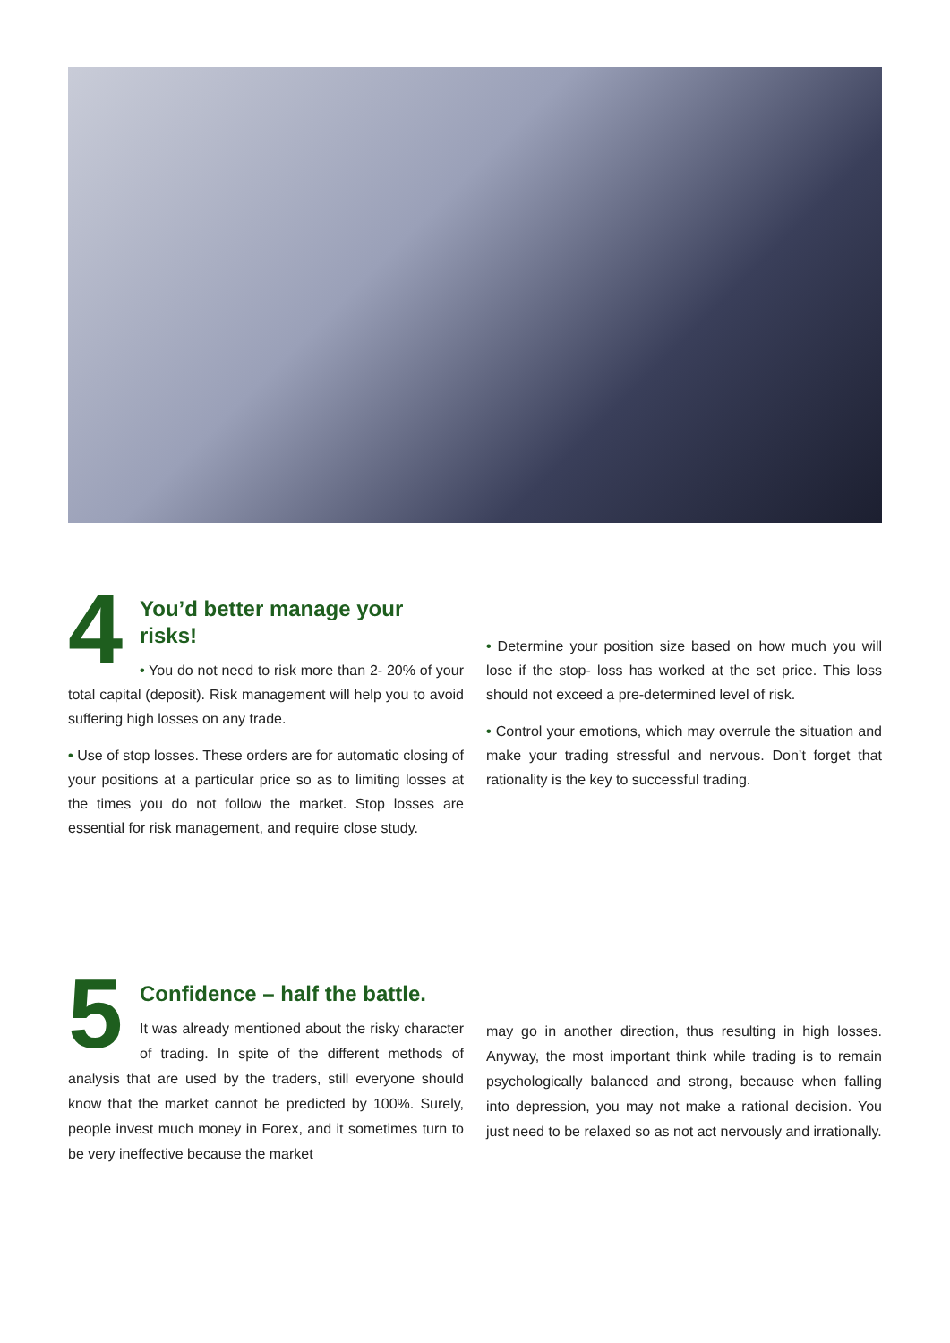4
You’d better manage your risks!
• You do not need to risk more than 2- 20% of your total capital (deposit). Risk management will help you to avoid suffering high losses on any trade.
• Use of stop losses. These orders are for automatic closing of your positions at a particular price so as to limiting losses at the times you do not follow the market. Stop losses are essential for risk management, and require close study.
• Determine your position size based on how much you will lose if the stop- loss has worked at the set price. This loss should not exceed a pre-determined level of risk.
• Control your emotions, which may overrule the situation and make your trading stressful and nervous. Don’t forget that rationality is the key to successful trading.
5
Confidence – half the battle.
It was already mentioned about the risky character of trading. In spite of the different methods of analysis that are used by the traders, still everyone should know that the market cannot be predicted by 100%. Surely, people invest much money in Forex, and it sometimes turn to be very ineffective because the market
may go in another direction, thus resulting in high losses. Anyway, the most important think while trading is to remain psychologically balanced and strong, because when falling into depression, you may not make a rational decision. You just need to be relaxed so as not act nervously and irrationally.